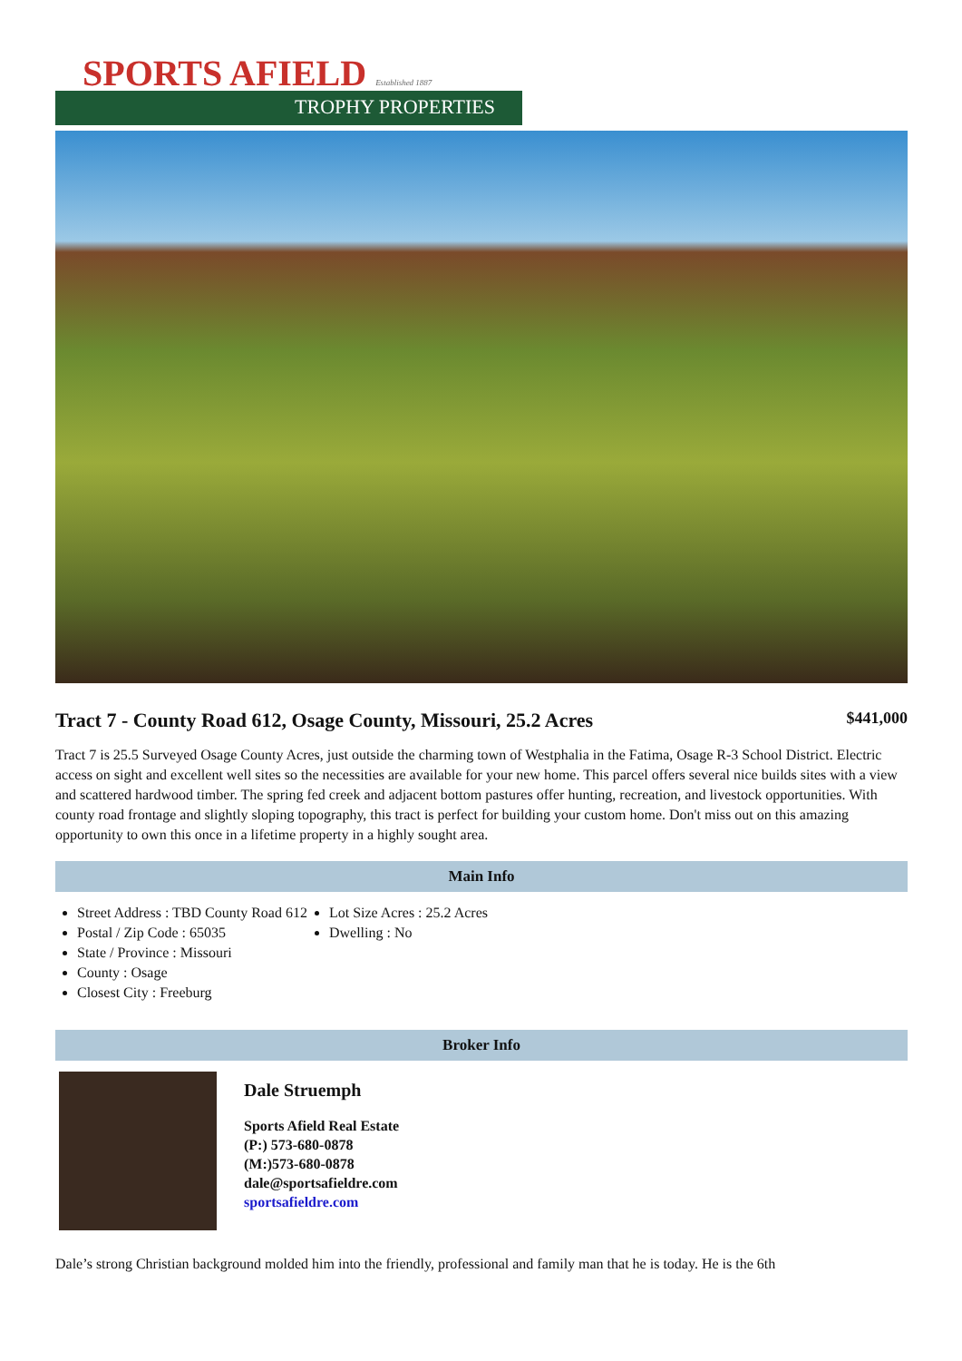SPORTS AFIELD Established 1887
TROPHY PROPERTIES
Tract 7 - County Road 612, Osage County, Missouri, 25.2 Acres
$441,000
Tract 7 is 25.5 Surveyed Osage County Acres, just outside the charming town of Westphalia in the Fatima, Osage R-3 School District. Electric access on sight and excellent well sites so the necessities are available for your new home. This parcel offers several nice builds sites with a view and scattered hardwood timber. The spring fed creek and adjacent bottom pastures offer hunting, recreation, and livestock opportunities. With county road frontage and slightly sloping topography, this tract is perfect for building your custom home. Don't miss out on this amazing opportunity to own this once in a lifetime property in a highly sought area.
Main Info
Street Address : TBD County Road 612
Postal / Zip Code : 65035
State / Province : Missouri
County : Osage
Closest City : Freeburg
Lot Size Acres : 25.2 Acres
Dwelling : No
Broker Info
Dale Struemph
Sports Afield Real Estate
(P:) 573-680-0878
(M:)573-680-0878
dale@sportsafieldre.com
sportsafieldre.com
Dale’s strong Christian background molded him into the friendly, professional and family man that he is today. He is the 6th